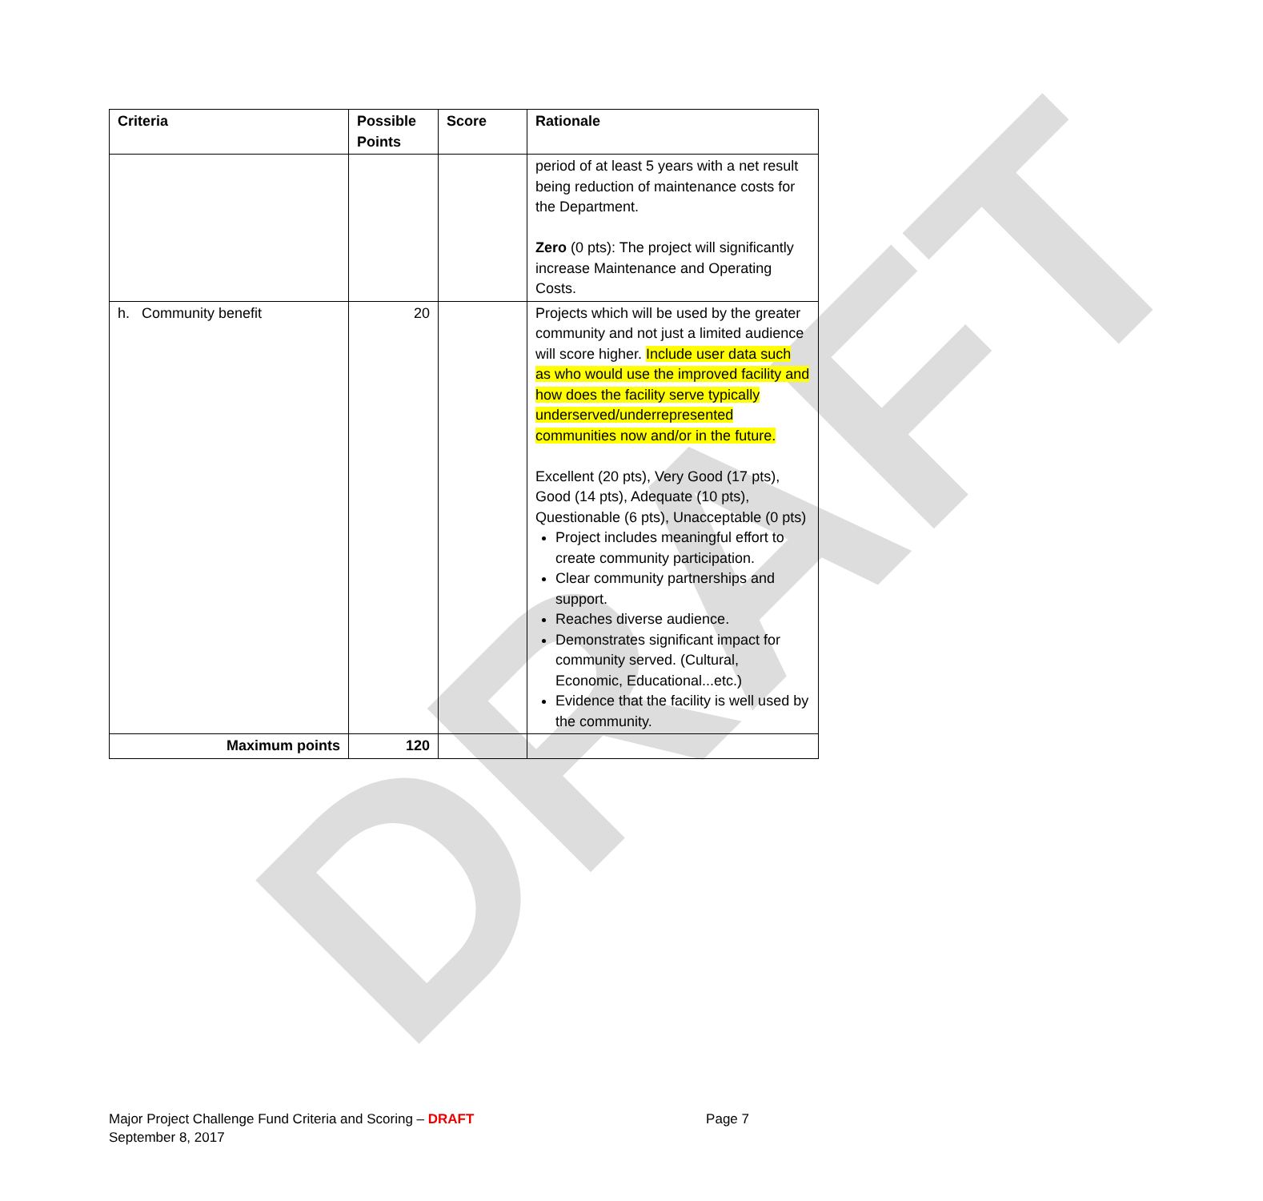DRAFT
| Criteria | Possible Points | Score | Rationale |
| --- | --- | --- | --- |
| | | | period of at least 5 years with a net result being reduction of maintenance costs for the Department. Zero (0 pts): The project will significantly increase Maintenance and Operating Costs. |
| h. Community benefit | 20 | | Projects which will be used by the greater community and not just a limited audience will score higher. Include user data such as who would use the improved facility and how does the facility serve typically underserved/underrepresented communities now and/or in the future. Excellent (20 pts), Very Good (17 pts), Good (14 pts), Adequate (10 pts), Questionable (6 pts), Unacceptable (0 pts) Project includes meaningful effort to create community participation. Clear community partnerships and support. Reaches diverse audience. Demonstrates significant impact for community served. (Cultural, Economic, Educational...etc.) Evidence that the facility is well used by the community. |
| Maximum points | 120 | | |
Major Project Challenge Fund Criteria and Scoring – DRAFT Page 7
September 8, 2017